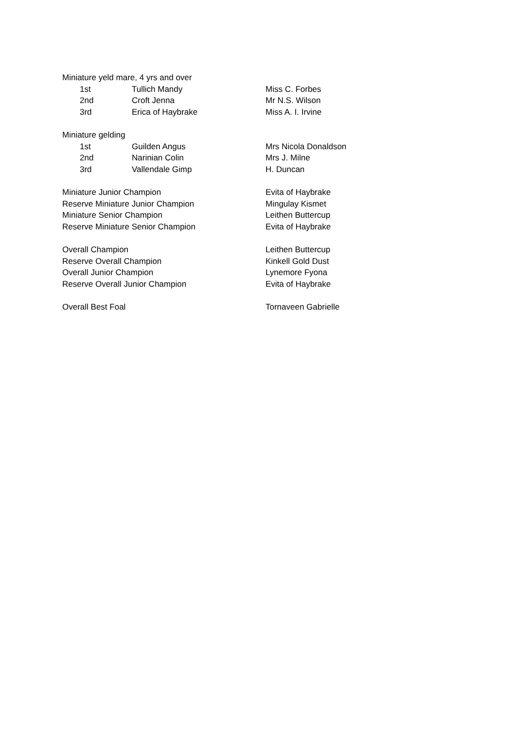| Miniature yeld mare, 4 yrs and over | | | |
| | 1st | Tullich Mandy | Miss C. Forbes |
| | 2nd | Croft Jenna | Mr N.S. Wilson |
| | 3rd | Erica of Haybrake | Miss A. I. Irvine |
| Miniature gelding | | | |
| | 1st | Guilden Angus | Mrs Nicola Donaldson |
| | 2nd | Narinian Colin | Mrs J. Milne |
| | 3rd | Vallendale Gimp | H. Duncan |
| Miniature Junior Champion | | | Evita of Haybrake |
| Reserve Miniature Junior Champion | | | Mingulay Kismet |
| Miniature Senior Champion | | | Leithen Buttercup |
| Reserve Miniature Senior Champion | | | Evita of Haybrake |
| Overall Champion | | | Leithen Buttercup |
| Reserve Overall Champion | | | Kinkell Gold Dust |
| Overall Junior Champion | | | Lynemore Fyona |
| Reserve Overall Junior Champion | | | Evita of Haybrake |
| Overall Best Foal | | | Tornaveen Gabrielle |